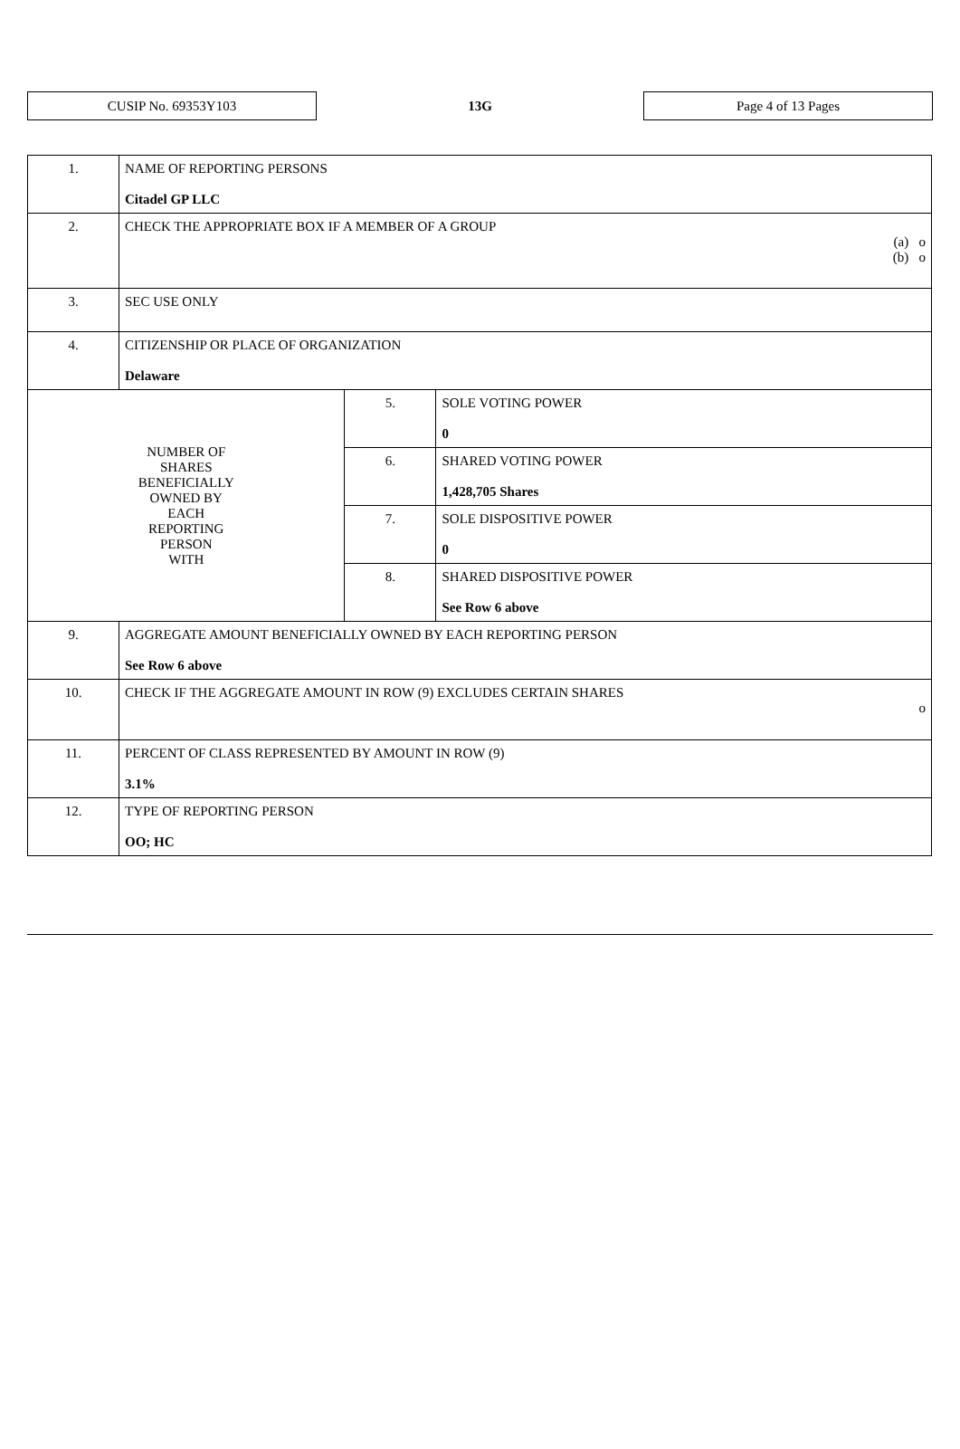CUSIP No. 69353Y103
13G
Page 4 of 13 Pages
| 1. | NAME OF REPORTING PERSONS Citadel GP LLC | | |
| 2. | CHECK THE APPROPRIATE BOX IF A MEMBER OF A GROUP (a) o (b) o | | |
| 3. | SEC USE ONLY | | |
| 4. | CITIZENSHIP OR PLACE OF ORGANIZATION Delaware | | |
| NUMBER OF SHARES BENEFICIALLY OWNED BY EACH REPORTING PERSON WITH | | 5. | SOLE VOTING POWER 0 |
| | | 6. | SHARED VOTING POWER 1,428,705 Shares |
| | | 7. | SOLE DISPOSITIVE POWER 0 |
| | | 8. | SHARED DISPOSITIVE POWER See Row 6 above |
| 9. | AGGREGATE AMOUNT BENEFICIALLY OWNED BY EACH REPORTING PERSON See Row 6 above | | |
| 10. | CHECK IF THE AGGREGATE AMOUNT IN ROW (9) EXCLUDES CERTAIN SHARES o | | |
| 11. | PERCENT OF CLASS REPRESENTED BY AMOUNT IN ROW (9) 3.1% | | |
| 12. | TYPE OF REPORTING PERSON OO; HC | | |